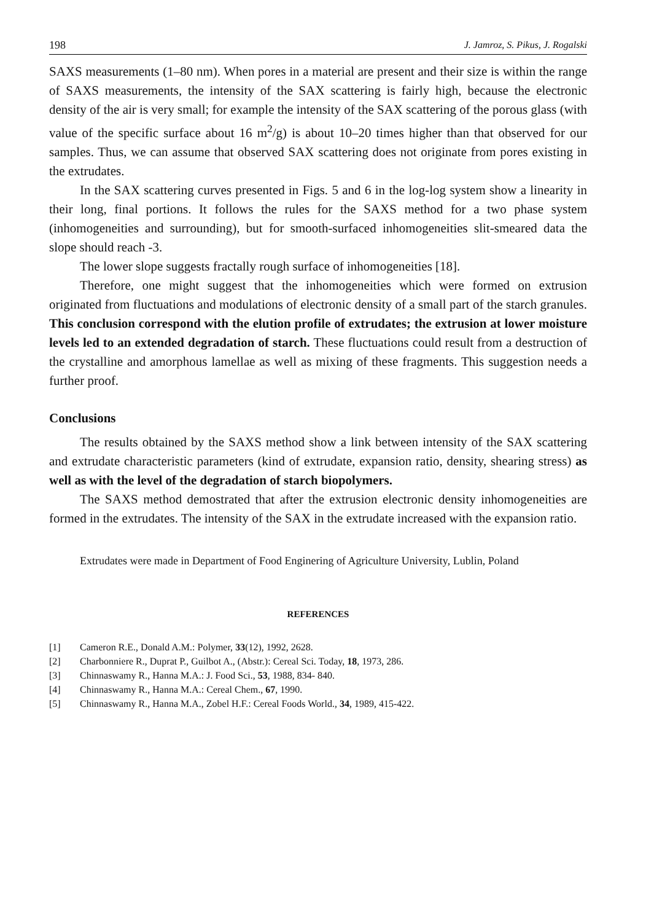198 J. Jamroz, S. Pikus, J. Rogalski
SAXS measurements (1–80 nm). When pores in a material are present and their size is within the range of SAXS measurements, the intensity of the SAX scattering is fairly high, because the electronic density of the air is very small; for example the intensity of the SAX scattering of the porous glass (with value of the specific surface about 16 m<sup>2</sup>/g) is about 10–20 times higher than that observed for our samples. Thus, we can assume that observed SAX scattering does not originate from pores existing in the extrudates.
In the SAX scattering curves presented in Figs. 5 and 6 in the log-log system show a linearity in their long, final portions. It follows the rules for the SAXS method for a two phase system (inhomogeneities and surrounding), but for smooth-surfaced inhomogeneities slit-smeared data the slope should reach -3.
The lower slope suggests fractally rough surface of inhomogeneities [18].
Therefore, one might suggest that the inhomogeneities which were formed on extrusion originated from fluctuations and modulations of electronic density of a small part of the starch granules. This conclusion correspond with the elution profile of extrudates; the extrusion at lower moisture levels led to an extended degradation of starch. These fluctuations could result from a destruction of the crystalline and amorphous lamellae as well as mixing of these fragments. This suggestion needs a further proof.
Conclusions
The results obtained by the SAXS method show a link between intensity of the SAX scattering and extrudate characteristic parameters (kind of extrudate, expansion ratio, density, shearing stress) as well as with the level of the degradation of starch biopolymers.
The SAXS method demostrated that after the extrusion electronic density inhomogeneities are formed in the extrudates. The intensity of the SAX in the extrudate increased with the expansion ratio.
Extrudates were made in Department of Food Enginering of Agriculture University, Lublin, Poland
REFERENCES
[1] Cameron R.E., Donald A.M.: Polymer, 33(12), 1992, 2628.
[2] Charbonniere R., Duprat P., Guilbot A., (Abstr.): Cereal Sci. Today, 18, 1973, 286.
[3] Chinnaswamy R., Hanna M.A.: J. Food Sci., 53, 1988, 834- 840.
[4] Chinnaswamy R., Hanna M.A.: Cereal Chem., 67, 1990.
[5] Chinnaswamy R., Hanna M.A., Zobel H.F.: Cereal Foods World., 34, 1989, 415-422.